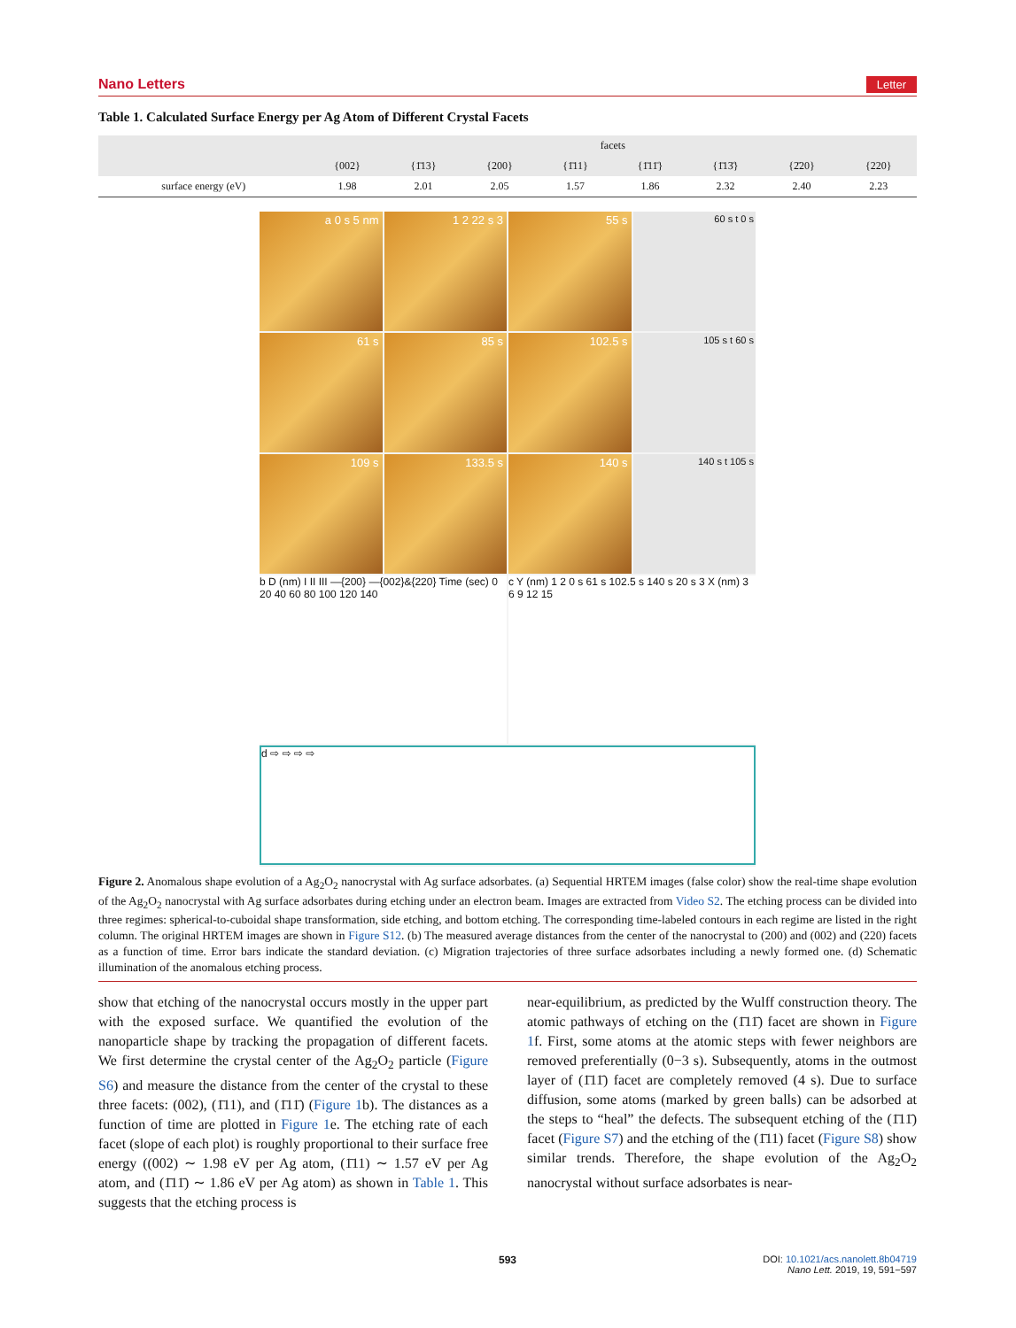Nano Letters Letter
Table 1. Calculated Surface Energy per Ag Atom of Different Crystal Facets
| | facets | | | | | | | |
| --- | --- | --- | --- | --- | --- | --- | --- | --- |
| | {002} | {1̄13} | {200} | {1̄11} | {1̄11̄} | {1̄13̄} | {2̄20} | {220} |
| surface energy (eV) | 1.98 | 2.01 | 2.05 | 1.57 | 1.86 | 2.32 | 2.40 | 2.23 |
a 0 s 5 nm
1 2 22 s 3
55 s
60 s t 0 s
61 s
85 s
102.5 s
105 s t 60 s
109 s
133.5 s
140 s
140 s t 105 s
b D (nm) I II III —{200} —{002}&{220} Time (sec) 0 20 40 60 80 100 120 140
c Y (nm) 1 2 0 s 61 s 102.5 s 140 s 20 s 3 X (nm) 3 6 9 12 15
d ⇨ ⇨ ⇨ ⇨
Figure 2. Anomalous shape evolution of a Ag<sub>2</sub>O<sub>2</sub> nanocrystal with Ag surface adsorbates. (a) Sequential HRTEM images (false color) show the real-time shape evolution of the Ag<sub>2</sub>O<sub>2</sub> nanocrystal with Ag surface adsorbates during etching under an electron beam. Images are extracted from Video S2. The etching process can be divided into three regimes: spherical-to-cuboidal shape transformation, side etching, and bottom etching. The corresponding time-labeled contours in each regime are listed in the right column. The original HRTEM images are shown in Figure S12. (b) The measured average distances from the center of the nanocrystal to (200) and (002) and (220) facets as a function of time. Error bars indicate the standard deviation. (c) Migration trajectories of three surface adsorbates including a newly formed one. (d) Schematic illumination of the anomalous etching process.
show that etching of the nanocrystal occurs mostly in the upper part with the exposed surface. We quantified the evolution of the nanoparticle shape by tracking the propagation of different facets. We first determine the crystal center of the Ag<sub>2</sub>O<sub>2</sub> particle (Figure S6) and measure the distance from the center of the crystal to these three facets: (002), (1̄11), and (1̄11̄) (Figure 1b). The distances as a function of time are plotted in Figure 1e. The etching rate of each facet (slope of each plot) is roughly proportional to their surface free energy ((002) ∼ 1.98 eV per Ag atom, (1̄11) ∼ 1.57 eV per Ag atom, and (1̄11̄) ∼ 1.86 eV per Ag atom) as shown in Table 1. This suggests that the etching process is
near-equilibrium, as predicted by the Wulff construction theory. The atomic pathways of etching on the (1̄11̄) facet are shown in Figure 1f. First, some atoms at the atomic steps with fewer neighbors are removed preferentially (0−3 s). Subsequently, atoms in the outmost layer of (1̄11̄) facet are completely removed (4 s). Due to surface diffusion, some atoms (marked by green balls) can be adsorbed at the steps to “heal” the defects. The subsequent etching of the (1̄11̄) facet (Figure S7) and the etching of the (1̄11) facet (Figure S8) show similar trends. Therefore, the shape evolution of the Ag<sub>2</sub>O<sub>2</sub> nanocrystal without surface adsorbates is near-
593
DOI: 10.1021/acs.nanolett.8b04719
Nano Lett. 2019, 19, 591−597